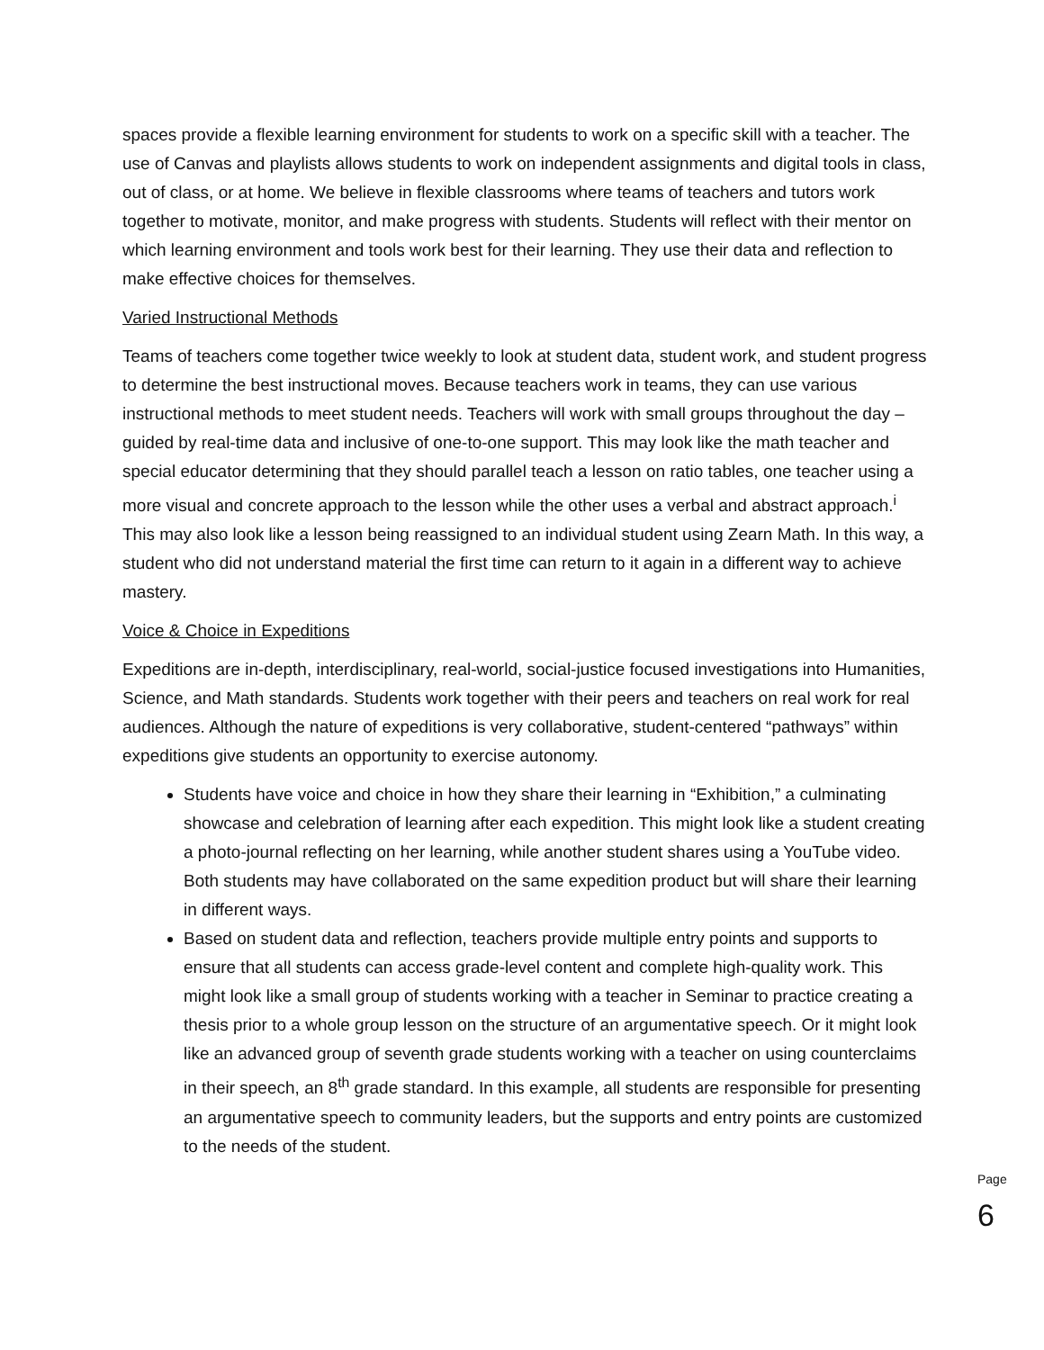spaces provide a flexible learning environment for students to work on a specific skill with a teacher. The use of Canvas and playlists allows students to work on independent assignments and digital tools in class, out of class, or at home. We believe in flexible classrooms where teams of teachers and tutors work together to motivate, monitor, and make progress with students. Students will reflect with their mentor on which learning environment and tools work best for their learning. They use their data and reflection to make effective choices for themselves.
Varied Instructional Methods
Teams of teachers come together twice weekly to look at student data, student work, and student progress to determine the best instructional moves. Because teachers work in teams, they can use various instructional methods to meet student needs. Teachers will work with small groups throughout the day – guided by real-time data and inclusive of one-to-one support. This may look like the math teacher and special educator determining that they should parallel teach a lesson on ratio tables, one teacher using a more visual and concrete approach to the lesson while the other uses a verbal and abstract approach.<sup>i</sup> This may also look like a lesson being reassigned to an individual student using Zearn Math. In this way, a student who did not understand material the first time can return to it again in a different way to achieve mastery.
Voice & Choice in Expeditions
Expeditions are in-depth, interdisciplinary, real-world, social-justice focused investigations into Humanities, Science, and Math standards. Students work together with their peers and teachers on real work for real audiences. Although the nature of expeditions is very collaborative, student-centered “pathways” within expeditions give students an opportunity to exercise autonomy.
Students have voice and choice in how they share their learning in “Exhibition,” a culminating showcase and celebration of learning after each expedition. This might look like a student creating a photo-journal reflecting on her learning, while another student shares using a YouTube video. Both students may have collaborated on the same expedition product but will share their learning in different ways.
Based on student data and reflection, teachers provide multiple entry points and supports to ensure that all students can access grade-level content and complete high-quality work. This might look like a small group of students working with a teacher in Seminar to practice creating a thesis prior to a whole group lesson on the structure of an argumentative speech. Or it might look like an advanced group of seventh grade students working with a teacher on using counterclaims in their speech, an 8<sup>th</sup> grade standard. In this example, all students are responsible for presenting an argumentative speech to community leaders, but the supports and entry points are customized to the needs of the student.
Page 6